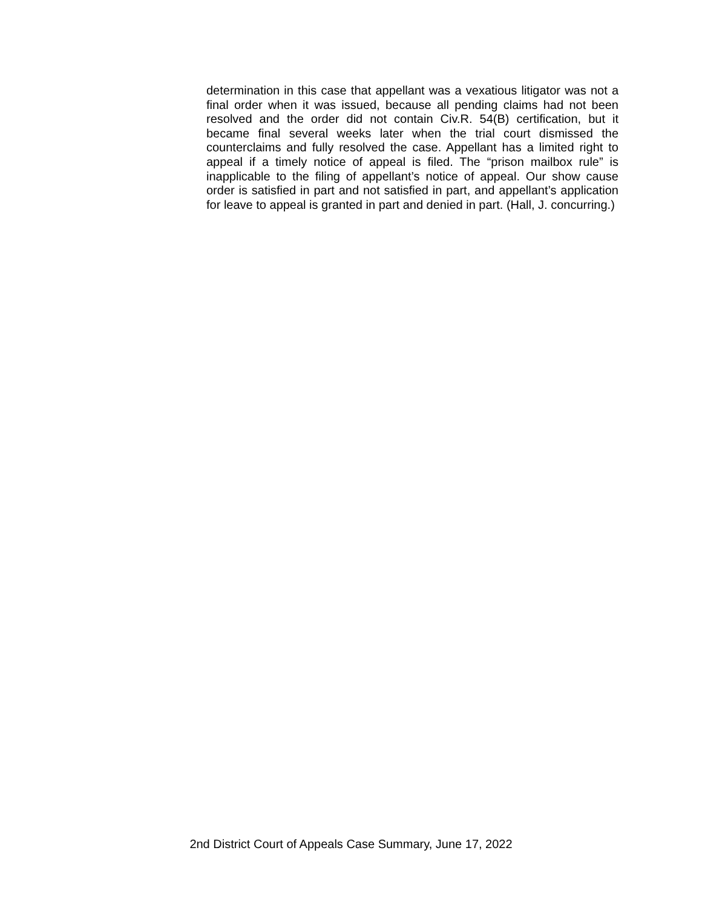determination in this case that appellant was a vexatious litigator was not a final order when it was issued, because all pending claims had not been resolved and the order did not contain Civ.R. 54(B) certification, but it became final several weeks later when the trial court dismissed the counterclaims and fully resolved the case. Appellant has a limited right to appeal if a timely notice of appeal is filed. The “prison mailbox rule” is inapplicable to the filing of appellant’s notice of appeal. Our show cause order is satisfied in part and not satisfied in part, and appellant’s application for leave to appeal is granted in part and denied in part. (Hall, J. concurring.)
2nd District Court of Appeals Case Summary, June 17, 2022